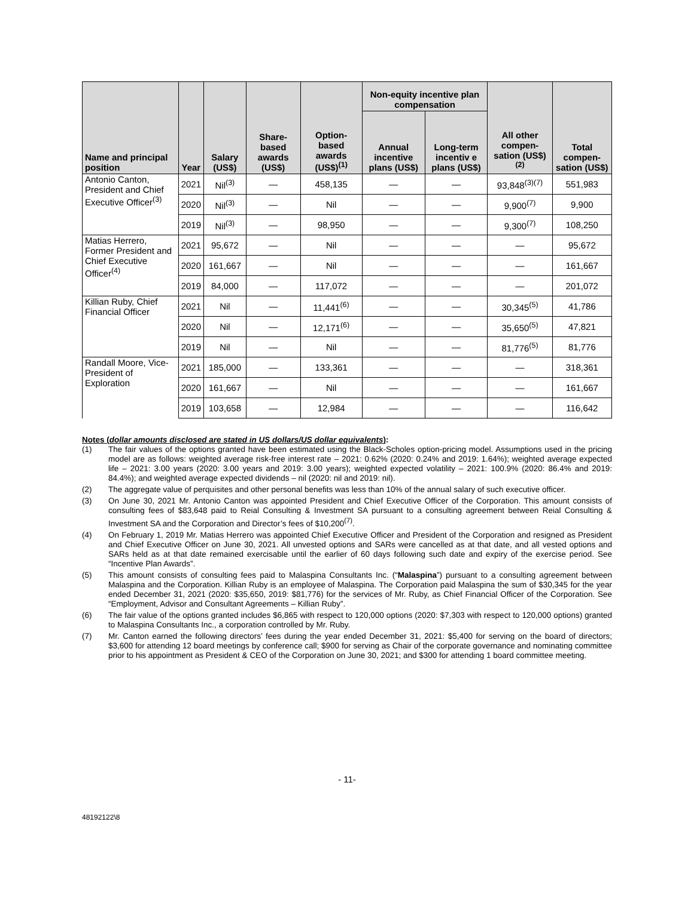| Name and principal position | Year | Salary (US$) | Share-based awards (US$) | Option-based awards (US$)<sup>(1)</sup> | Non-equity incentive plan compensation | | All other compen-sation (US$)<sup>(2)</sup> | Total compen-sation (US$) |
| --- | --- | --- | --- | --- | --- | --- | --- | --- |
| | | | | | Annual incentive plans (US$) | Long-term incentiv e plans (US$) | | |
| Antonio Canton, President and Chief Executive Officer<sup>(3)</sup> | 2021 | Nil<sup>(3)</sup> | — | 458,135 | — | — | 93,848<sup>(3)(7)</sup> | 551,983 |
| | 2020 | Nil<sup>(3)</sup> | — | Nil | — | — | 9,900<sup>(7)</sup> | 9,900 |
| | 2019 | Nil<sup>(3)</sup> | — | 98,950 | — | — | 9,300<sup>(7)</sup> | 108,250 |
| Matias Herrero, Former President and Chief Executive Officer<sup>(4)</sup> | 2021 | 95,672 | — | Nil | — | — | — | 95,672 |
| | 2020 | 161,667 | — | Nil | — | — | — | 161,667 |
| | 2019 | 84,000 | — | 117,072 | — | — | — | 201,072 |
| Killian Ruby, Chief Financial Officer | 2021 | Nil | — | 11,441<sup>(6)</sup> | — | — | 30,345<sup>(5)</sup> | 41,786 |
| | 2020 | Nil | — | 12,171<sup>(6)</sup> | — | — | 35,650<sup>(5)</sup> | 47,821 |
| | 2019 | Nil | — | Nil | — | — | 81,776<sup>(5)</sup> | 81,776 |
| Randall Moore, Vice-President of Exploration | 2021 | 185,000 | — | 133,361 | — | — | — | 318,361 |
| | 2020 | 161,667 | — | Nil | — | — | — | 161,667 |
| | 2019 | 103,658 | — | 12,984 | — | — | — | 116,642 |
Notes (dollar amounts disclosed are stated in US dollars/US dollar equivalents):
(1) The fair values of the options granted have been estimated using the Black-Scholes option-pricing model. Assumptions used in the pricing model are as follows: weighted average risk-free interest rate – 2021: 0.62% (2020: 0.24% and 2019: 1.64%); weighted average expected life – 2021: 3.00 years (2020: 3.00 years and 2019: 3.00 years); weighted expected volatility – 2021: 100.9% (2020: 86.4% and 2019: 84.4%); and weighted average expected dividends – nil (2020: nil and 2019: nil).
(2) The aggregate value of perquisites and other personal benefits was less than 10% of the annual salary of such executive officer.
(3) On June 30, 2021 Mr. Antonio Canton was appointed President and Chief Executive Officer of the Corporation. This amount consists of consulting fees of $83,648 paid to Reial Consulting & Investment SA pursuant to a consulting agreement between Reial Consulting & Investment SA and the Corporation and Director’s fees of $10,200<sup>(7)</sup>.
(4) On February 1, 2019 Mr. Matias Herrero was appointed Chief Executive Officer and President of the Corporation and resigned as President and Chief Executive Officer on June 30, 2021. All unvested options and SARs were cancelled as at that date, and all vested options and SARs held as at that date remained exercisable until the earlier of 60 days following such date and expiry of the exercise period. See “Incentive Plan Awards”.
(5) This amount consists of consulting fees paid to Malaspina Consultants Inc. (“Malaspina”) pursuant to a consulting agreement between Malaspina and the Corporation. Killian Ruby is an employee of Malaspina. The Corporation paid Malaspina the sum of $30,345 for the year ended December 31, 2021 (2020: $35,650, 2019: $81,776) for the services of Mr. Ruby, as Chief Financial Officer of the Corporation. See “Employment, Advisor and Consultant Agreements – Killian Ruby”.
(6) The fair value of the options granted includes $6,865 with respect to 120,000 options (2020: $7,303 with respect to 120,000 options) granted to Malaspina Consultants Inc., a corporation controlled by Mr. Ruby.
(7) Mr. Canton earned the following directors’ fees during the year ended December 31, 2021: $5,400 for serving on the board of directors; $3,600 for attending 12 board meetings by conference call; $900 for serving as Chair of the corporate governance and nominating committee prior to his appointment as President & CEO of the Corporation on June 30, 2021; and $300 for attending 1 board committee meeting.
- 11-
48192122\8